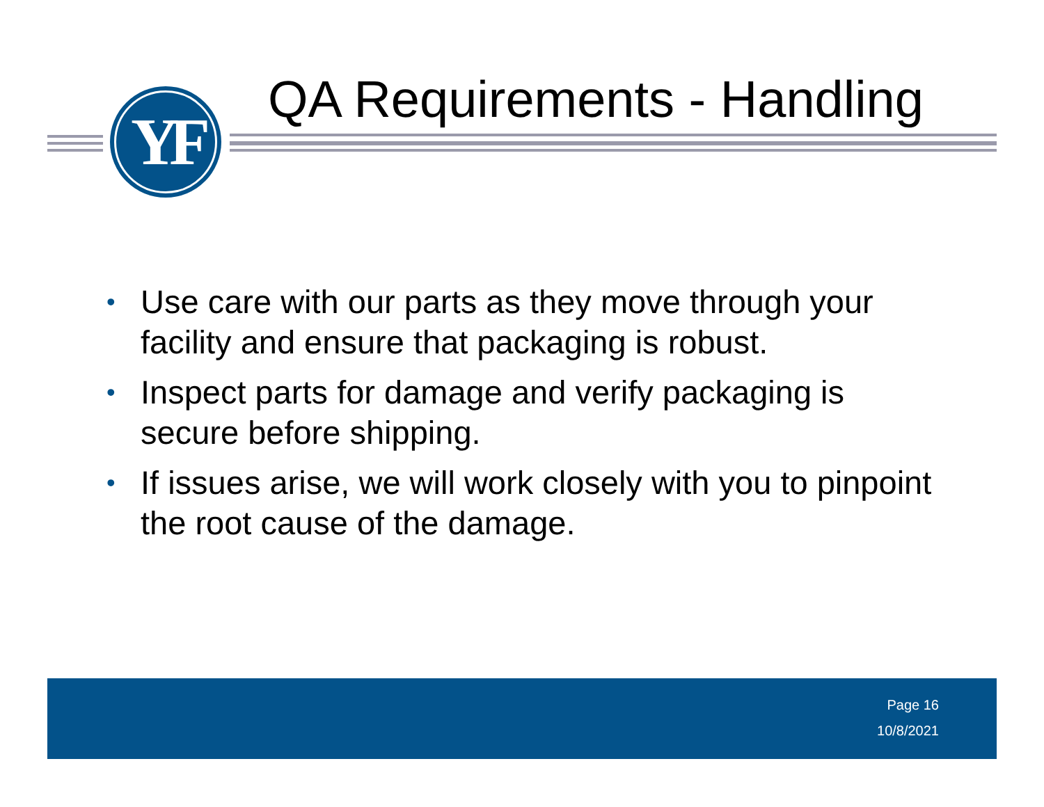YF QA Requirements - Handling
• Use care with our parts as they move through your facility and ensure that packaging is robust.
• Inspect parts for damage and verify packaging is secure before shipping.
• If issues arise, we will work closely with you to pinpoint the root cause of the damage.
Page 16
10/8/2021